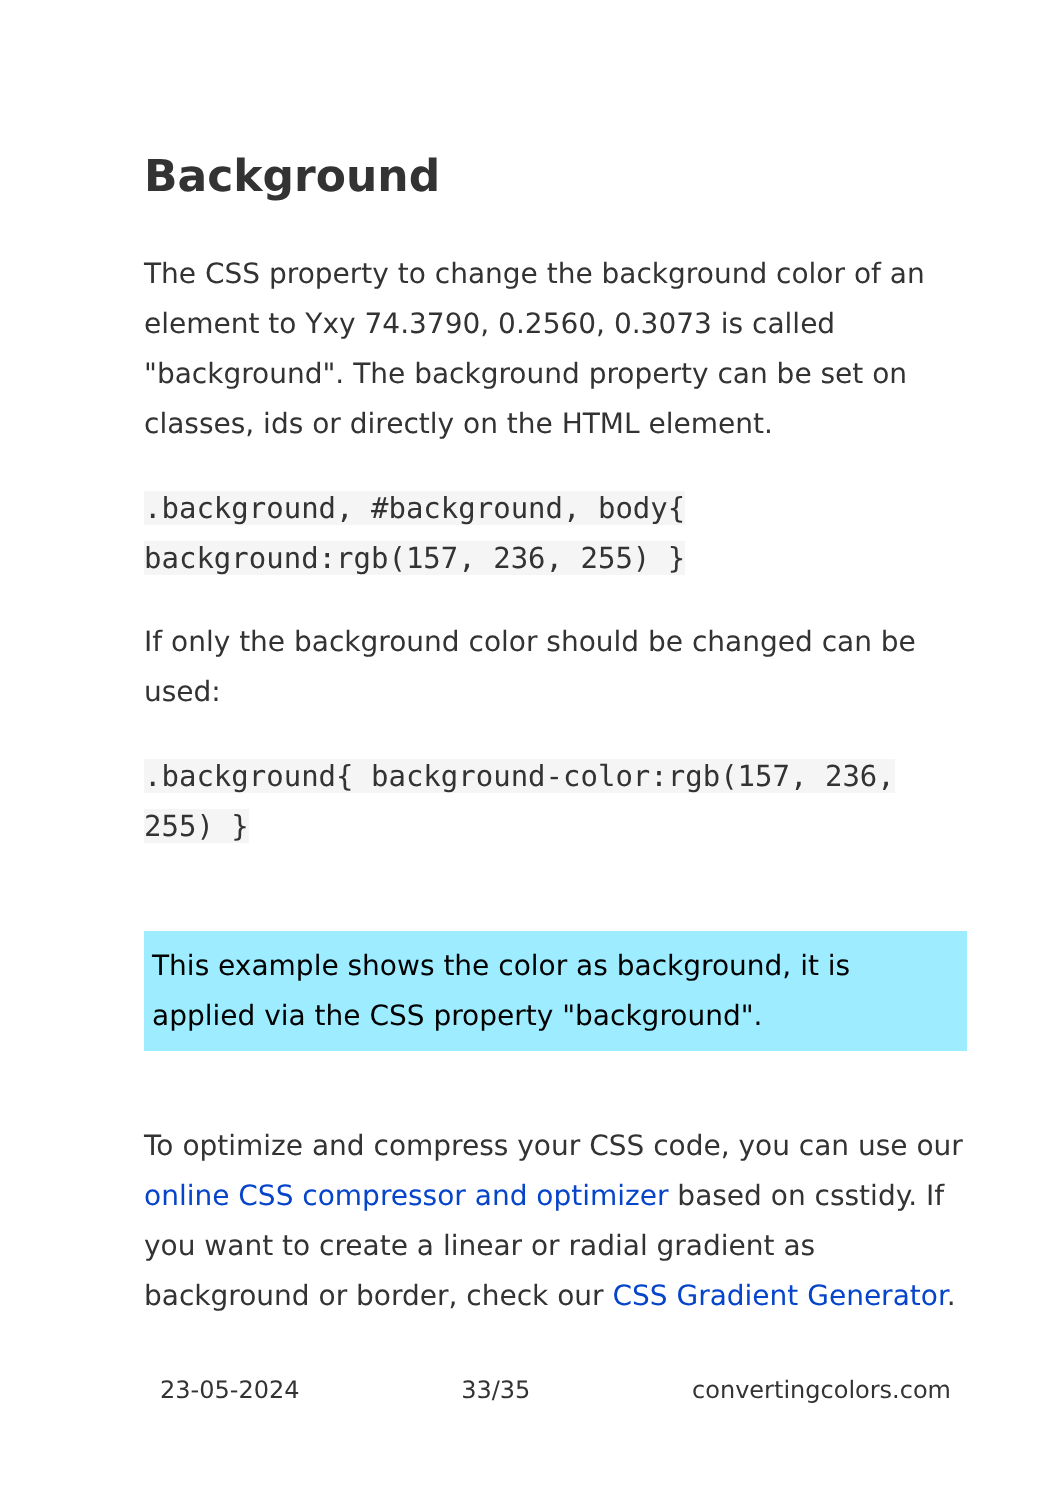Background
The CSS property to change the background color of an element to Yxy 74.3790, 0.2560, 0.3073 is called "background". The background property can be set on classes, ids or directly on the HTML element.
.background, #background, body{ background:rgb(157, 236, 255) }
If only the background color should be changed can be used:
.background{ background-color:rgb(157, 236, 255) }
This example shows the color as background, it is applied via the CSS property "background".
To optimize and compress your CSS code, you can use our online CSS compressor and optimizer based on csstidy. If you want to create a linear or radial gradient as background or border, check our CSS Gradient Generator.
23-05-2024 33/35 convertingcolors.com